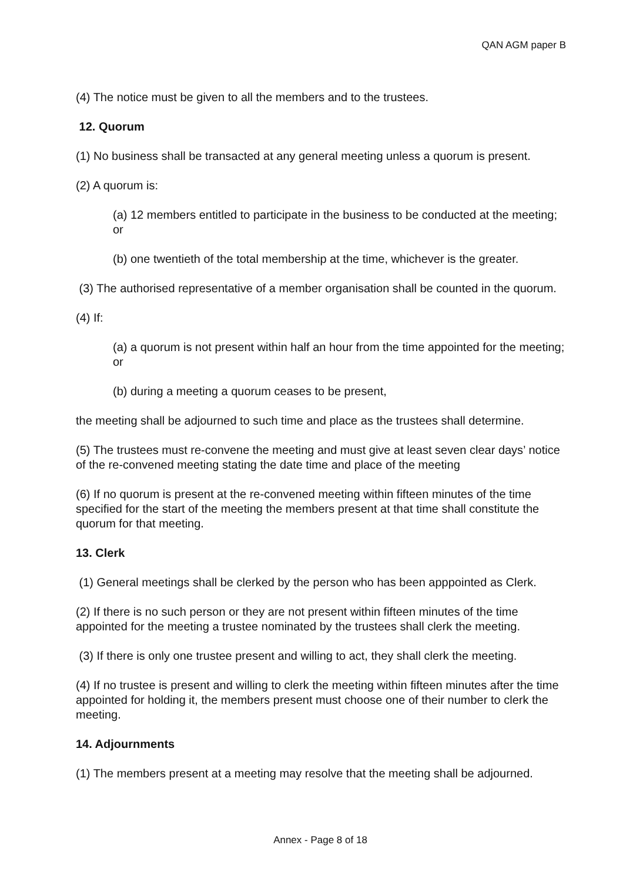QAN AGM paper B
(4) The notice must be given to all the members and to the trustees.
12. Quorum
(1) No business shall be transacted at any general meeting unless a quorum is present.
(2) A quorum is:
(a) 12 members entitled to participate in the business to be conducted at the meeting; or
(b) one twentieth of the total membership at the time, whichever is the greater.
(3) The authorised representative of a member organisation shall be counted in the quorum.
(4) If:
(a) a quorum is not present within half an hour from the time appointed for the meeting; or
(b) during a meeting a quorum ceases to be present,
the meeting shall be adjourned to such time and place as the trustees shall determine.
(5) The trustees must re-convene the meeting and must give at least seven clear days’ notice of the re-convened meeting stating the date time and place of the meeting
(6) If no quorum is present at the re-convened meeting within fifteen minutes of the time specified for the start of the meeting the members present at that time shall constitute the quorum for that meeting.
13. Clerk
(1) General meetings shall be clerked by the person who has been apppointed as Clerk.
(2) If there is no such person or they are not present within fifteen minutes of the time appointed for the meeting a trustee nominated by the trustees shall clerk the meeting.
(3) If there is only one trustee present and willing to act, they shall clerk the meeting.
(4) If no trustee is present and willing to clerk the meeting within fifteen minutes after the time appointed for holding it, the members present must choose one of their number to clerk the meeting.
14. Adjournments
(1) The members present at a meeting may resolve that the meeting shall be adjourned.
Annex - Page 8 of 18